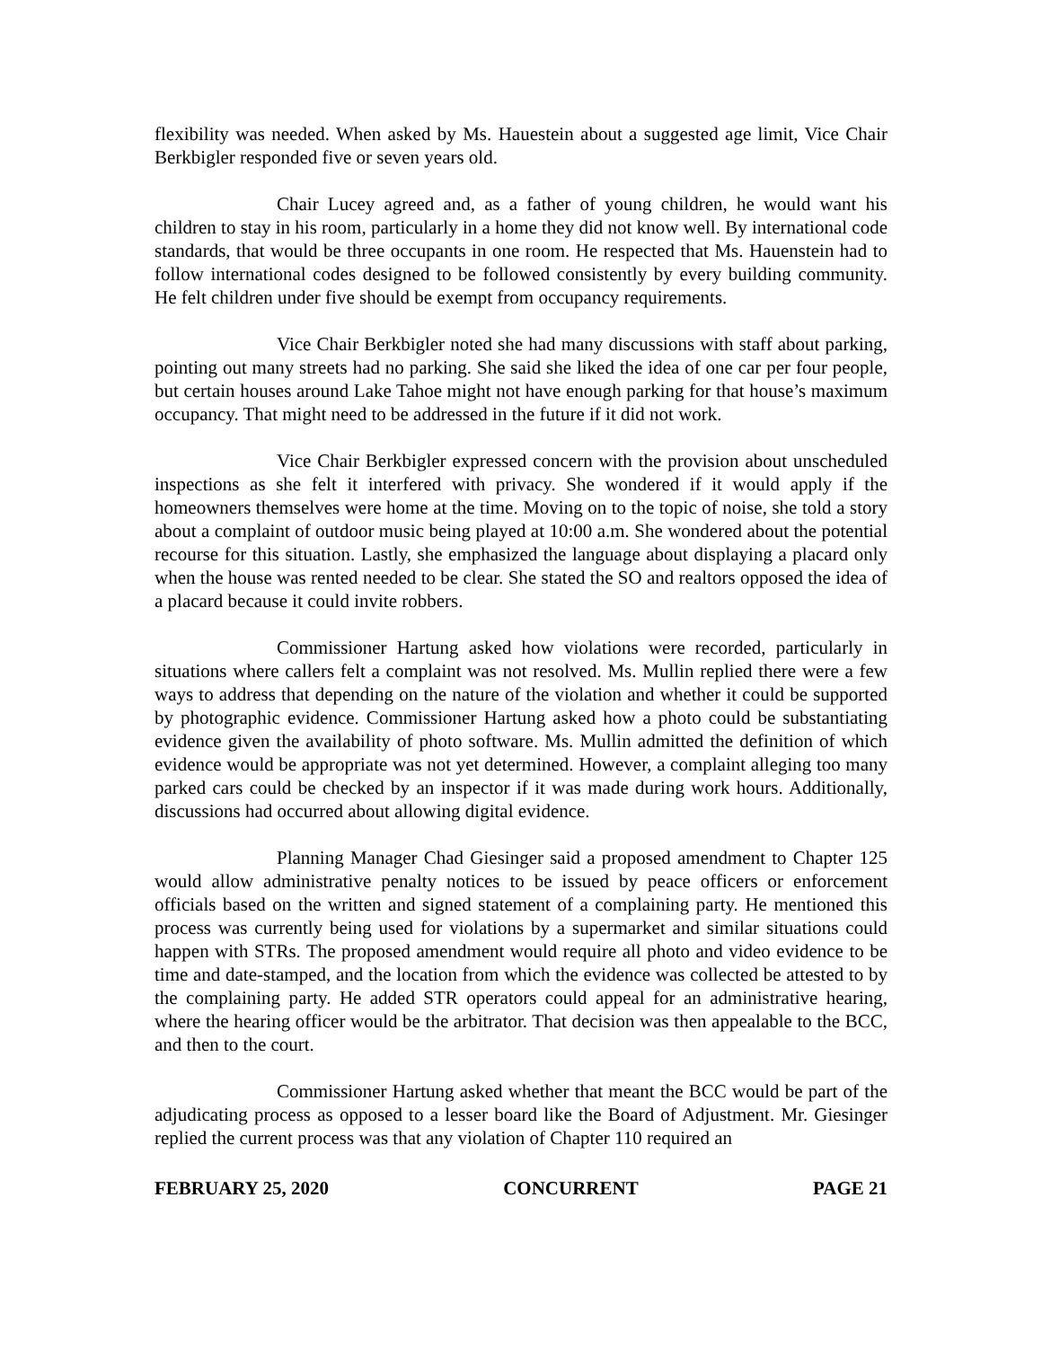flexibility was needed. When asked by Ms. Hauestein about a suggested age limit, Vice Chair Berkbigler responded five or seven years old.
Chair Lucey agreed and, as a father of young children, he would want his children to stay in his room, particularly in a home they did not know well. By international code standards, that would be three occupants in one room. He respected that Ms. Hauenstein had to follow international codes designed to be followed consistently by every building community. He felt children under five should be exempt from occupancy requirements.
Vice Chair Berkbigler noted she had many discussions with staff about parking, pointing out many streets had no parking. She said she liked the idea of one car per four people, but certain houses around Lake Tahoe might not have enough parking for that house’s maximum occupancy. That might need to be addressed in the future if it did not work.
Vice Chair Berkbigler expressed concern with the provision about unscheduled inspections as she felt it interfered with privacy. She wondered if it would apply if the homeowners themselves were home at the time. Moving on to the topic of noise, she told a story about a complaint of outdoor music being played at 10:00 a.m. She wondered about the potential recourse for this situation. Lastly, she emphasized the language about displaying a placard only when the house was rented needed to be clear. She stated the SO and realtors opposed the idea of a placard because it could invite robbers.
Commissioner Hartung asked how violations were recorded, particularly in situations where callers felt a complaint was not resolved. Ms. Mullin replied there were a few ways to address that depending on the nature of the violation and whether it could be supported by photographic evidence. Commissioner Hartung asked how a photo could be substantiating evidence given the availability of photo software. Ms. Mullin admitted the definition of which evidence would be appropriate was not yet determined. However, a complaint alleging too many parked cars could be checked by an inspector if it was made during work hours. Additionally, discussions had occurred about allowing digital evidence.
Planning Manager Chad Giesinger said a proposed amendment to Chapter 125 would allow administrative penalty notices to be issued by peace officers or enforcement officials based on the written and signed statement of a complaining party. He mentioned this process was currently being used for violations by a supermarket and similar situations could happen with STRs. The proposed amendment would require all photo and video evidence to be time and date-stamped, and the location from which the evidence was collected be attested to by the complaining party. He added STR operators could appeal for an administrative hearing, where the hearing officer would be the arbitrator. That decision was then appealable to the BCC, and then to the court.
Commissioner Hartung asked whether that meant the BCC would be part of the adjudicating process as opposed to a lesser board like the Board of Adjustment. Mr. Giesinger replied the current process was that any violation of Chapter 110 required an
FEBRUARY 25, 2020 CONCURRENT PAGE 21